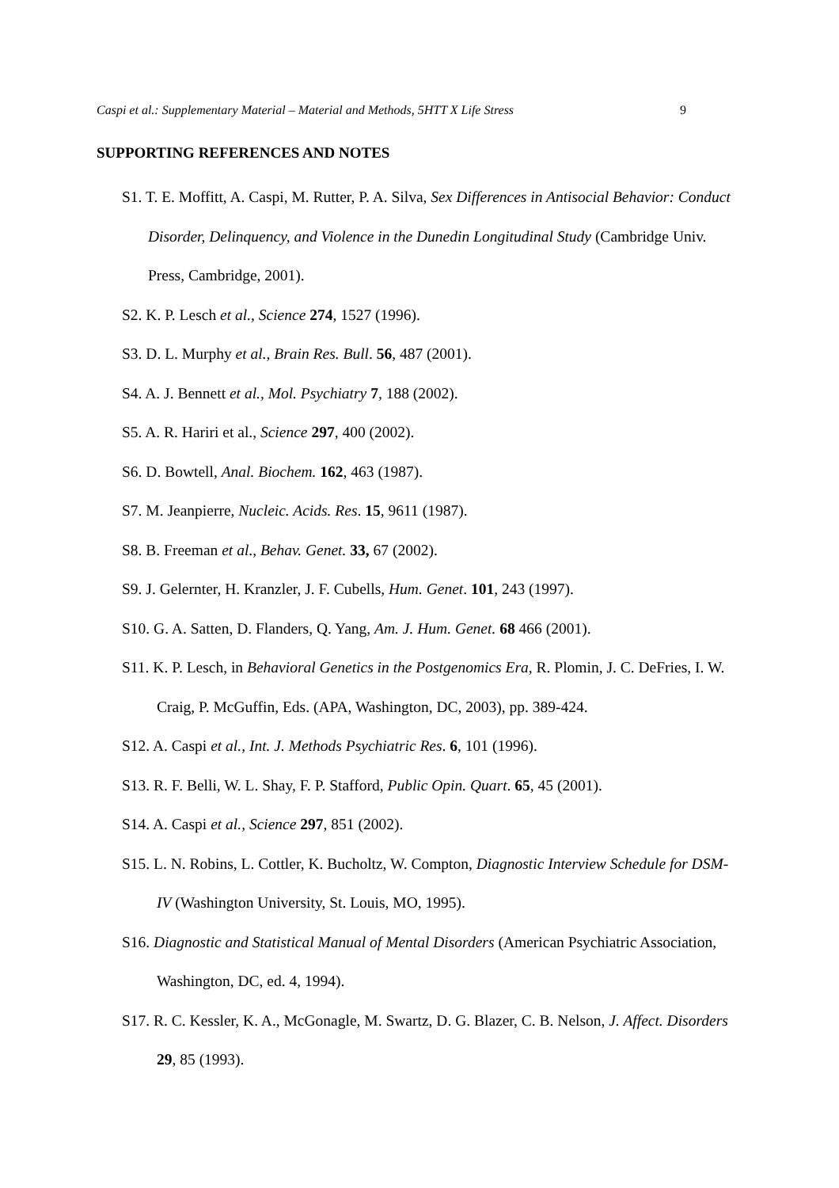Caspi et al.: Supplementary Material – Material and Methods, 5HTT X Life Stress 9
SUPPORTING REFERENCES AND NOTES
S1. T. E. Moffitt, A. Caspi, M. Rutter, P. A. Silva, Sex Differences in Antisocial Behavior: Conduct Disorder, Delinquency, and Violence in the Dunedin Longitudinal Study (Cambridge Univ. Press, Cambridge, 2001).
S2. K. P. Lesch et al., Science 274, 1527 (1996).
S3. D. L. Murphy et al., Brain Res. Bull. 56, 487 (2001).
S4. A. J. Bennett et al., Mol. Psychiatry 7, 188 (2002).
S5. A. R. Hariri et al., Science 297, 400 (2002).
S6. D. Bowtell, Anal. Biochem. 162, 463 (1987).
S7. M. Jeanpierre, Nucleic. Acids. Res. 15, 9611 (1987).
S8. B. Freeman et al., Behav. Genet. 33, 67 (2002).
S9. J. Gelernter, H. Kranzler, J. F. Cubells, Hum. Genet. 101, 243 (1997).
S10. G. A. Satten, D. Flanders, Q. Yang, Am. J. Hum. Genet. 68 466 (2001).
S11. K. P. Lesch, in Behavioral Genetics in the Postgenomics Era, R. Plomin, J. C. DeFries, I. W. Craig, P. McGuffin, Eds. (APA, Washington, DC, 2003), pp. 389-424.
S12. A. Caspi et al., Int. J. Methods Psychiatric Res. 6, 101 (1996).
S13. R. F. Belli, W. L. Shay, F. P. Stafford, Public Opin. Quart. 65, 45 (2001).
S14. A. Caspi et al., Science 297, 851 (2002).
S15. L. N. Robins, L. Cottler, K. Bucholtz, W. Compton, Diagnostic Interview Schedule for DSM-IV (Washington University, St. Louis, MO, 1995).
S16. Diagnostic and Statistical Manual of Mental Disorders (American Psychiatric Association, Washington, DC, ed. 4, 1994).
S17. R. C. Kessler, K. A., McGonagle, M. Swartz, D. G. Blazer, C. B. Nelson, J. Affect. Disorders 29, 85 (1993).